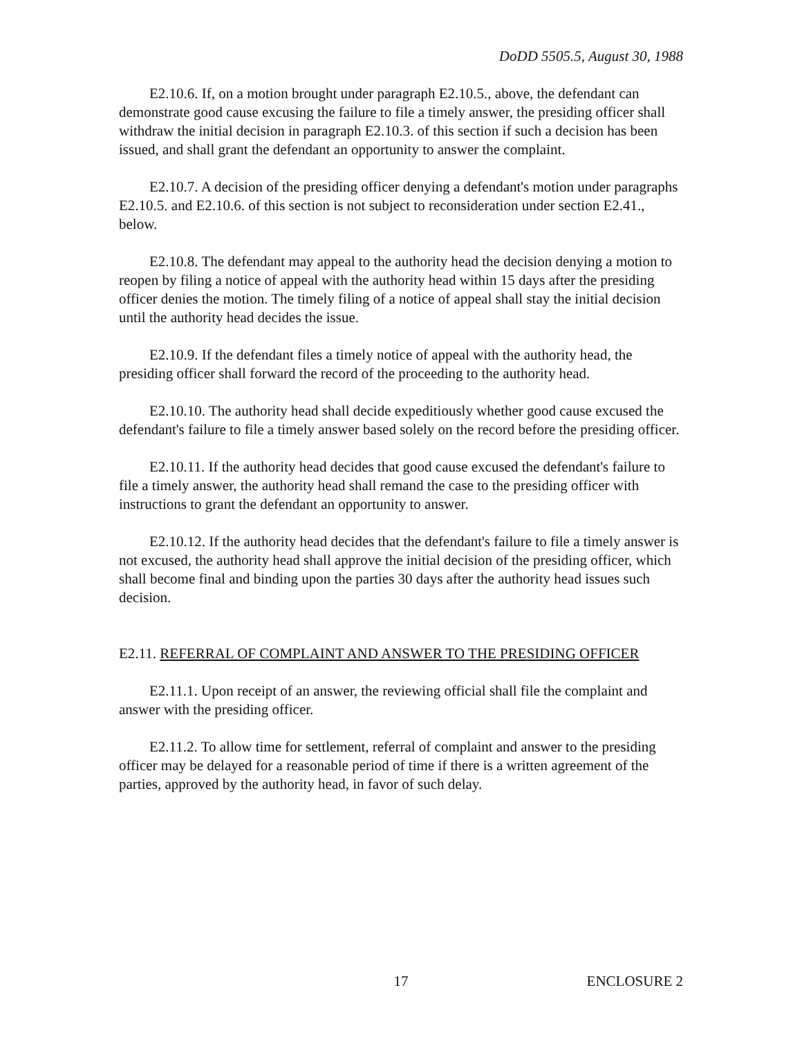DoDD 5505.5, August 30, 1988
E2.10.6. If, on a motion brought under paragraph E2.10.5., above, the defendant can demonstrate good cause excusing the failure to file a timely answer, the presiding officer shall withdraw the initial decision in paragraph E2.10.3. of this section if such a decision has been issued, and shall grant the defendant an opportunity to answer the complaint.
E2.10.7. A decision of the presiding officer denying a defendant's motion under paragraphs E2.10.5. and E2.10.6. of this section is not subject to reconsideration under section E2.41., below.
E2.10.8. The defendant may appeal to the authority head the decision denying a motion to reopen by filing a notice of appeal with the authority head within 15 days after the presiding officer denies the motion. The timely filing of a notice of appeal shall stay the initial decision until the authority head decides the issue.
E2.10.9. If the defendant files a timely notice of appeal with the authority head, the presiding officer shall forward the record of the proceeding to the authority head.
E2.10.10. The authority head shall decide expeditiously whether good cause excused the defendant's failure to file a timely answer based solely on the record before the presiding officer.
E2.10.11. If the authority head decides that good cause excused the defendant's failure to file a timely answer, the authority head shall remand the case to the presiding officer with instructions to grant the defendant an opportunity to answer.
E2.10.12. If the authority head decides that the defendant's failure to file a timely answer is not excused, the authority head shall approve the initial decision of the presiding officer, which shall become final and binding upon the parties 30 days after the authority head issues such decision.
E2.11. REFERRAL OF COMPLAINT AND ANSWER TO THE PRESIDING OFFICER
E2.11.1. Upon receipt of an answer, the reviewing official shall file the complaint and answer with the presiding officer.
E2.11.2. To allow time for settlement, referral of complaint and answer to the presiding officer may be delayed for a reasonable period of time if there is a written agreement of the parties, approved by the authority head, in favor of such delay.
17 ENCLOSURE 2